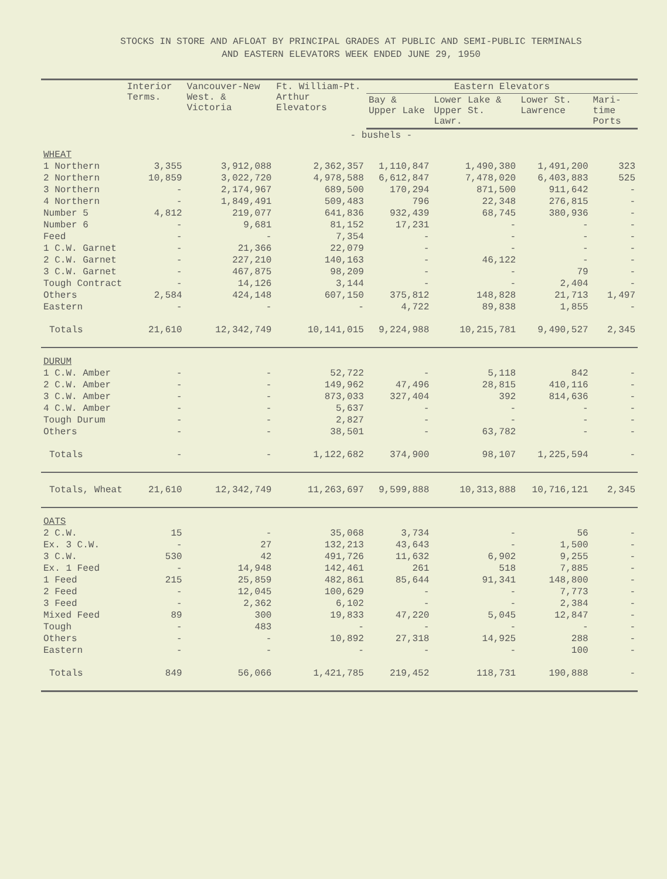STOCKS IN STORE AND AFLOAT BY PRINCIPAL GRADES AT PUBLIC AND SEMI-PUBLIC TERMINALS
AND EASTERN ELEVATORS WEEK ENDED JUNE 29, 1950
| | Interior Terms. | Vancouver-New West. & Victoria | Ft. William-Pt. Arthur Elevators | Eastern Elevators | | | |
| --- | --- | --- | --- | --- | --- | --- | --- |
| | | | | Bay & Upper Lake | Lower Lake & Upper St. Lawr. | Lower St. Lawrence | Mari-time Ports |
| | - bushels - | | | | | | |
| WHEAT | | | | | | | |
| 1 Northern | 3,355 | 3,912,088 | 2,362,357 | 1,110,847 | 1,490,380 | 1,491,200 | 323 |
| 2 Northern | 10,859 | 3,022,720 | 4,978,588 | 6,612,847 | 7,478,020 | 6,403,883 | 525 |
| 3 Northern | - | 2,174,967 | 689,500 | 170,294 | 871,500 | 911,642 | - |
| 4 Northern | - | 1,849,491 | 509,483 | 796 | 22,348 | 276,815 | - |
| Number 5 | 4,812 | 219,077 | 641,836 | 932,439 | 68,745 | 380,936 | - |
| Number 6 | - | 9,681 | 81,152 | 17,231 | - | - | - |
| Feed | - | - | 7,354 | - | - | - | - |
| 1 C.W. Garnet | - | 21,366 | 22,079 | - | - | - | - |
| 2 C.W. Garnet | - | 227,210 | 140,163 | - | 46,122 | - | - |
| 3 C.W. Garnet | - | 467,875 | 98,209 | - | - | 79 | - |
| Tough Contract | - | 14,126 | 3,144 | - | - | 2,404 | - |
| Others | 2,584 | 424,148 | 607,150 | 375,812 | 148,828 | 21,713 | 1,497 |
| Eastern | - | - | - | 4,722 | 89,838 | 1,855 | - |
| Totals | 21,610 | 12,342,749 | 10,141,015 | 9,224,988 | 10,215,781 | 9,490,527 | 2,345 |
| DURUM | | | | | | | |
| 1 C.W. Amber | - | - | 52,722 | - | 5,118 | 842 | - |
| 2 C.W. Amber | - | - | 149,962 | 47,496 | 28,815 | 410,116 | - |
| 3 C.W. Amber | - | - | 873,033 | 327,404 | 392 | 814,636 | - |
| 4 C.W. Amber | - | - | 5,637 | - | - | - | - |
| Tough Durum | - | - | 2,827 | - | - | - | - |
| Others | - | - | 38,501 | - | 63,782 | - | - |
| Totals | - | - | 1,122,682 | 374,900 | 98,107 | 1,225,594 | - |
| Totals, Wheat | 21,610 | 12,342,749 | 11,263,697 | 9,599,888 | 10,313,888 | 10,716,121 | 2,345 |
| OATS | | | | | | | |
| 2 C.W. | 15 | - | 35,068 | 3,734 | - | 56 | - |
| Ex. 3 C.W. | - | 27 | 132,213 | 43,643 | - | 1,500 | - |
| 3 C.W. | 530 | 42 | 491,726 | 11,632 | 6,902 | 9,255 | - |
| Ex. 1 Feed | - | 14,948 | 142,461 | 261 | 518 | 7,885 | - |
| 1 Feed | 215 | 25,859 | 482,861 | 85,644 | 91,341 | 148,800 | - |
| 2 Feed | - | 12,045 | 100,629 | - | - | 7,773 | - |
| 3 Feed | - | 2,362 | 6,102 | - | - | 2,384 | - |
| Mixed Feed | 89 | 300 | 19,833 | 47,220 | 5,045 | 12,847 | - |
| Tough | - | 483 | - | - | - | - | - |
| Others | - | - | 10,892 | 27,318 | 14,925 | 288 | - |
| Eastern | - | - | - | - | - | 100 | - |
| Totals | 849 | 56,066 | 1,421,785 | 219,452 | 118,731 | 190,888 | - |